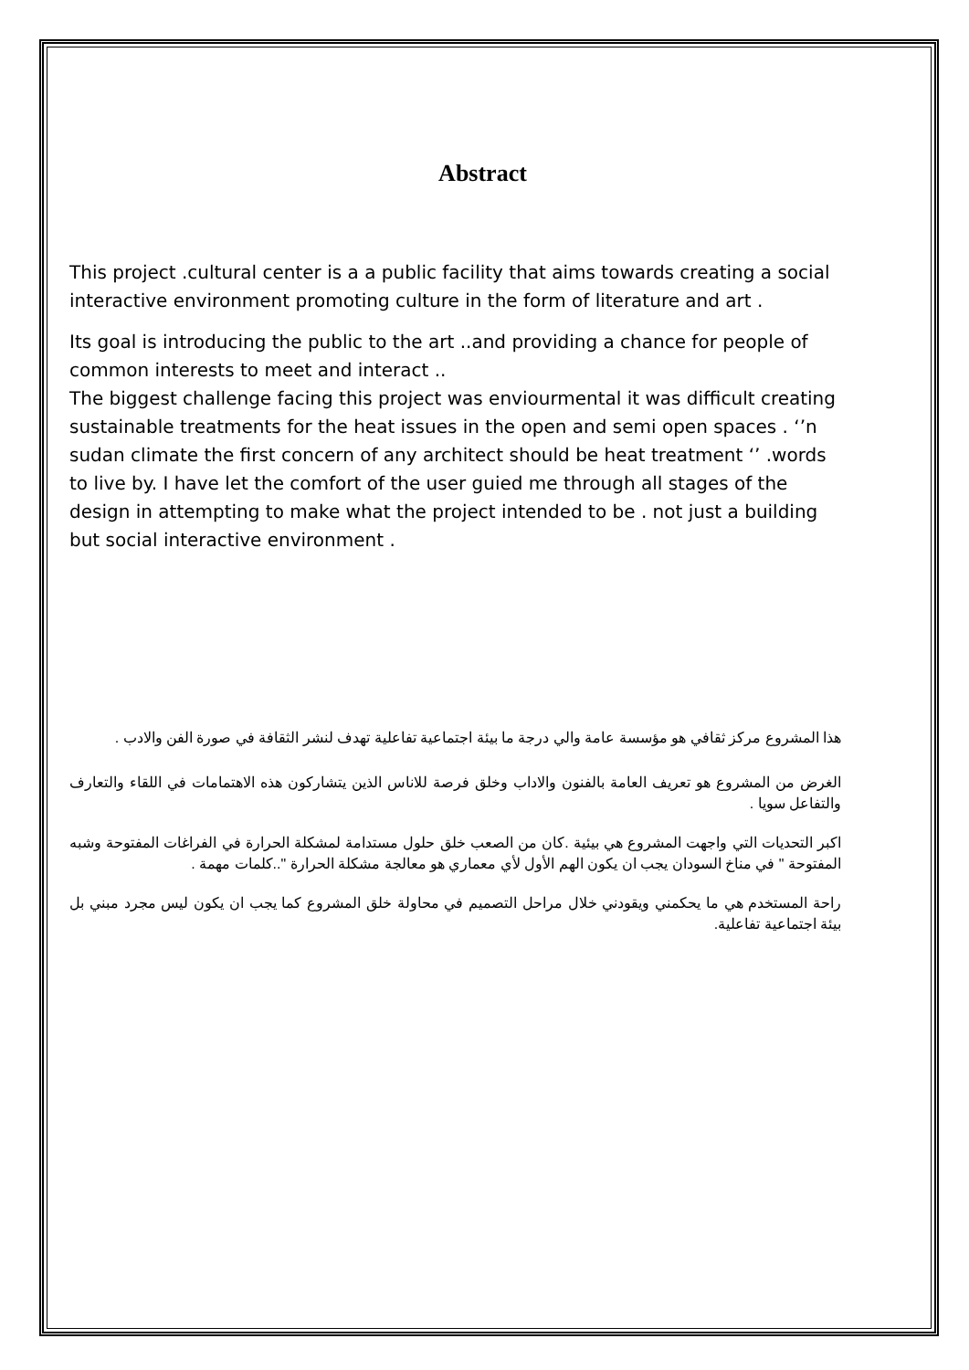Abstract
This project .cultural center is a a public facility that aims towards creating a social interactive environment promoting culture in the form of literature and art .
Its goal is introducing the public to the art ..and providing a chance for people of common interests to meet and interact ..
The biggest challenge facing this project was enviourmental it was difficult creating sustainable treatments for the heat issues in the open and semi open spaces . ‘’n sudan climate the first concern of any architect should be heat treatment ‘’ .words to live by. I have let the comfort of the user guied me through all stages of the design in attempting to make what the project intended to be . not just a building but social interactive environment .
هذا المشروع مركز ثقافي هو مؤسسة عامة والي درجة ما بيئة اجتماعية تفاعلية تهدف لنشر الثقافة في صورة الفن والادب .
الغرض من المشروع هو تعريف العامة بالفنون والاداب وخلق فرصة للاناس الذين يتشاركون هذه الاهتمامات في اللقاء والتعارف والتفاعل سويا .
اكبر التحديات التي واجهت المشروع هي بيئية .كان من الصعب خلق حلول مستدامة لمشكلة الحرارة في الفراغات المفتوحة وشبه المفتوحة " في مناخ السودان يجب ان يكون الهم الأول لأي معماري هو معالجة مشكلة الحرارة "..كلمات مهمة .
راحة المستخدم هي ما يحكمني ويقودني خلال مراحل التصميم في محاولة خلق المشروع كما يجب ان يكون ليس مجرد مبني بل بيئة اجتماعية تفاعلية.